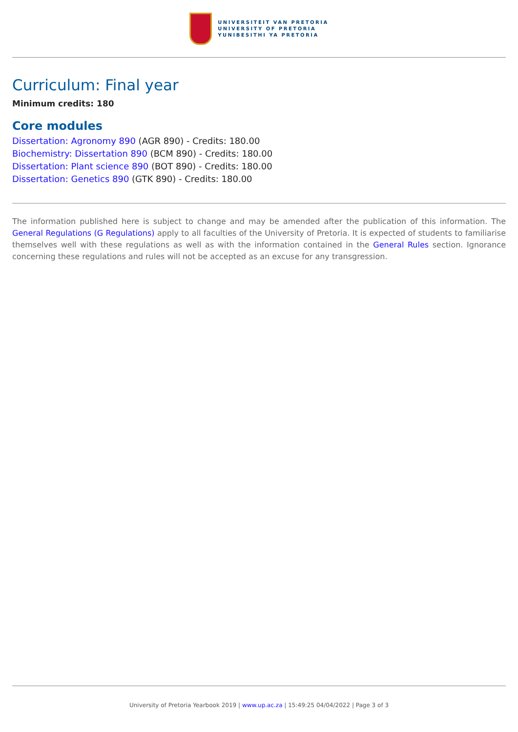UNIVERSITEIT VAN PRETORIA
UNIVERSITY OF PRETORIA
YUNIBESITHI YA PRETORIA
Curriculum: Final year
Minimum credits: 180
Core modules
Dissertation: Agronomy 890 (AGR 890) - Credits: 180.00
Biochemistry: Dissertation 890 (BCM 890) - Credits: 180.00
Dissertation: Plant science 890 (BOT 890) - Credits: 180.00
Dissertation: Genetics 890 (GTK 890) - Credits: 180.00
The information published here is subject to change and may be amended after the publication of this information. The General Regulations (G Regulations) apply to all faculties of the University of Pretoria. It is expected of students to familiarise themselves well with these regulations as well as with the information contained in the General Rules section. Ignorance concerning these regulations and rules will not be accepted as an excuse for any transgression.
University of Pretoria Yearbook 2019 | www.up.ac.za | 15:49:25 04/04/2022 | Page 3 of 3